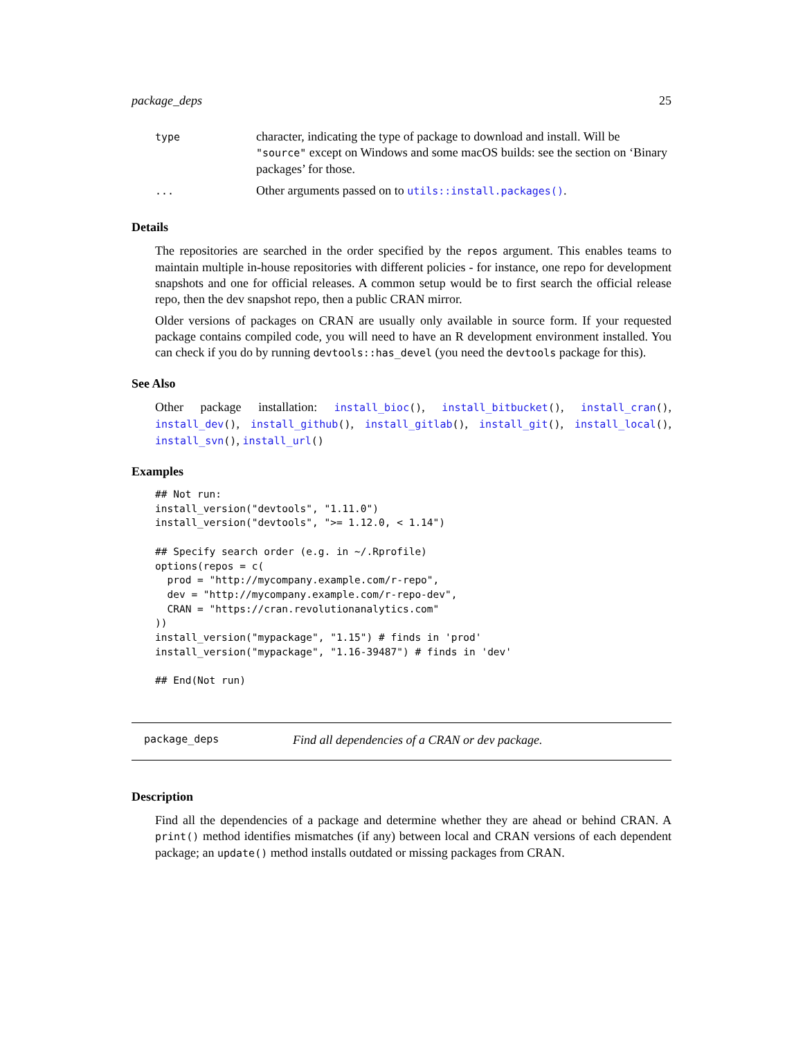package_deps 25
| type | character, indicating the type of package to download and install. Will be "source" except on Windows and some macOS builds: see the section on ‘Binary packages’ for those. |
| ... | Other arguments passed on to utils::install.packages() . |
Details
The repositories are searched in the order specified by the repos argument. This enables teams to maintain multiple in-house repositories with different policies - for instance, one repo for development snapshots and one for official releases. A common setup would be to first search the official release repo, then the dev snapshot repo, then a public CRAN mirror.
Older versions of packages on CRAN are usually only available in source form. If your requested package contains compiled code, you will need to have an R development environment installed. You can check if you do by running devtools::has_devel (you need the devtools package for this).
See Also
Other package installation: install_bioc(), install_bitbucket(), install_cran(), install_dev(), install_github(), install_gitlab(), install_git(), install_local(), install_svn(), install_url()
Examples
## Not run:
install_version("devtools", "1.11.0")
install_version("devtools", ">= 1.12.0, < 1.14")

## Specify search order (e.g. in ~/.Rprofile)
options(repos = c(
  prod = "http://mycompany.example.com/r-repo",
  dev = "http://mycompany.example.com/r-repo-dev",
  CRAN = "https://cran.revolutionanalytics.com"
))
install_version("mypackage", "1.15") # finds in 'prod'
install_version("mypackage", "1.16-39487") # finds in 'dev'

## End(Not run)
package_deps Find all dependencies of a CRAN or dev package.
Description
Find all the dependencies of a package and determine whether they are ahead or behind CRAN. A print() method identifies mismatches (if any) between local and CRAN versions of each dependent package; an update() method installs outdated or missing packages from CRAN.